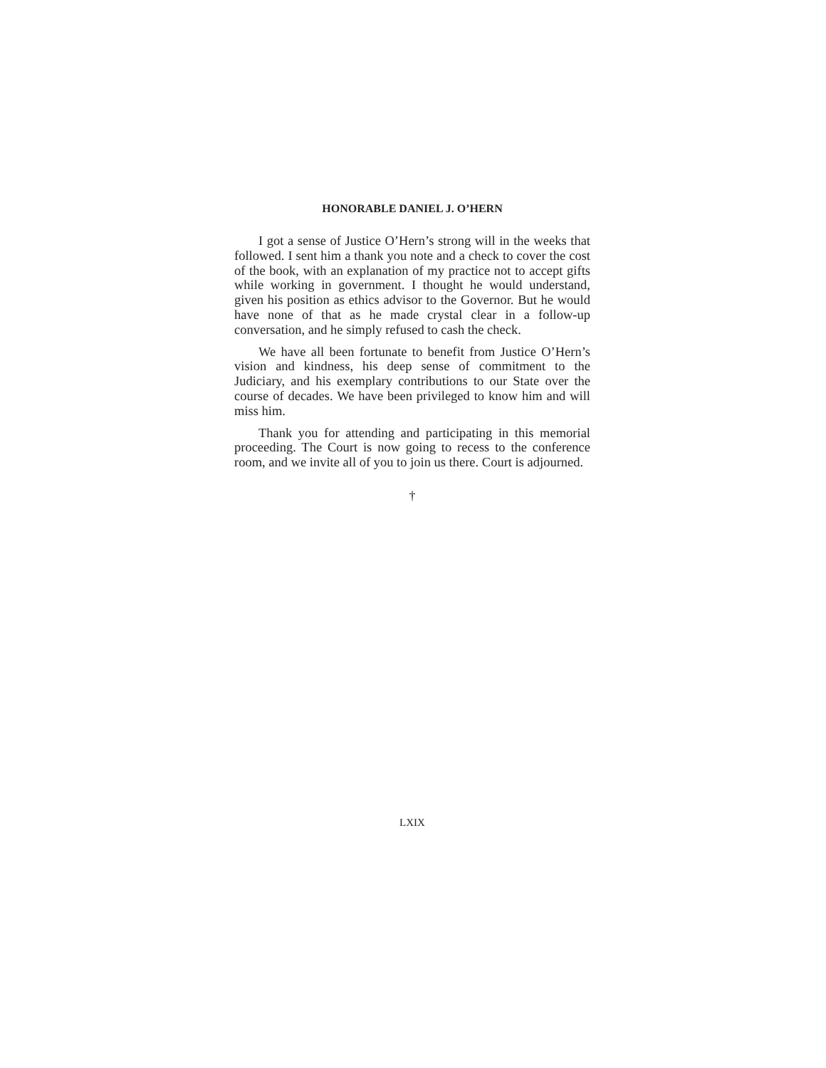HONORABLE DANIEL J. O’HERN
I got a sense of Justice O’Hern’s strong will in the weeks that followed. I sent him a thank you note and a check to cover the cost of the book, with an explanation of my practice not to accept gifts while working in government. I thought he would understand, given his position as ethics advisor to the Governor. But he would have none of that as he made crystal clear in a follow-up conversation, and he simply refused to cash the check.
We have all been fortunate to benefit from Justice O’Hern’s vision and kindness, his deep sense of commitment to the Judiciary, and his exemplary contributions to our State over the course of decades. We have been privileged to know him and will miss him.
Thank you for attending and participating in this memorial proceeding. The Court is now going to recess to the conference room, and we invite all of you to join us there. Court is adjourned.
†
LXIX